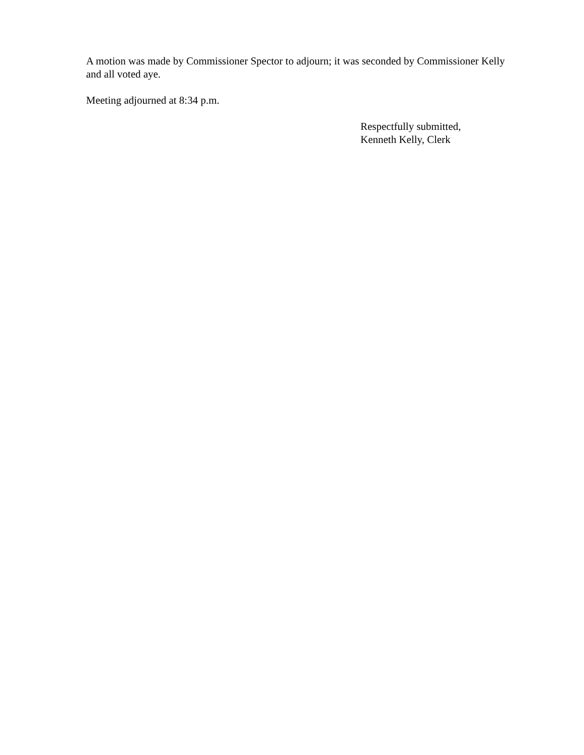A motion was made by Commissioner Spector to adjourn; it was seconded by Commissioner Kelly and all voted aye.
Meeting adjourned at 8:34 p.m.
Respectfully submitted,
Kenneth Kelly, Clerk